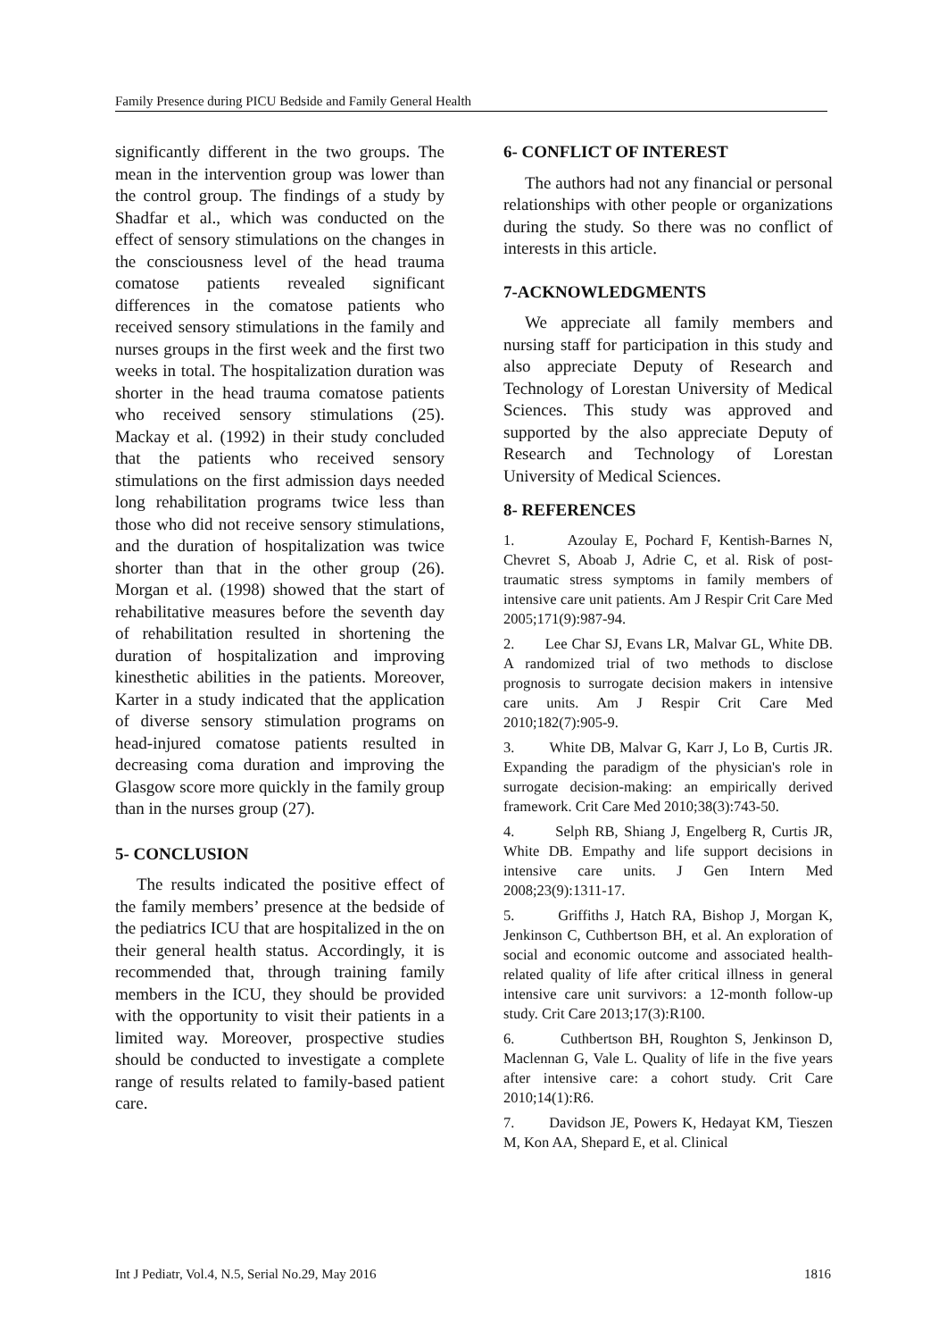Family Presence during PICU Bedside and Family General Health
significantly different in the two groups. The mean in the intervention group was lower than the control group. The findings of a study by Shadfar et al., which was conducted on the effect of sensory stimulations on the changes in the consciousness level of the head trauma comatose patients revealed significant differences in the comatose patients who received sensory stimulations in the family and nurses groups in the first week and the first two weeks in total. The hospitalization duration was shorter in the head trauma comatose patients who received sensory stimulations (25). Mackay et al. (1992) in their study concluded that the patients who received sensory stimulations on the first admission days needed long rehabilitation programs twice less than those who did not receive sensory stimulations, and the duration of hospitalization was twice shorter than that in the other group (26). Morgan et al. (1998) showed that the start of rehabilitative measures before the seventh day of rehabilitation resulted in shortening the duration of hospitalization and improving kinesthetic abilities in the patients. Moreover, Karter in a study indicated that the application of diverse sensory stimulation programs on head-injured comatose patients resulted in decreasing coma duration and improving the Glasgow score more quickly in the family group than in the nurses group (27).
5- CONCLUSION
The results indicated the positive effect of the family members’ presence at the bedside of the pediatrics ICU that are hospitalized in the on their general health status. Accordingly, it is recommended that, through training family members in the ICU, they should be provided with the opportunity to visit their patients in a limited way. Moreover, prospective studies should be conducted to investigate a complete range of results related to family-based patient care.
6- CONFLICT OF INTEREST
The authors had not any financial or personal relationships with other people or organizations during the study. So there was no conflict of interests in this article.
7-ACKNOWLEDGMENTS
We appreciate all family members and nursing staff for participation in this study and also appreciate Deputy of Research and Technology of Lorestan University of Medical Sciences. This study was approved and supported by the also appreciate Deputy of Research and Technology of Lorestan University of Medical Sciences.
8- REFERENCES
1. Azoulay E, Pochard F, Kentish-Barnes N, Chevret S, Aboab J, Adrie C, et al. Risk of post-traumatic stress symptoms in family members of intensive care unit patients. Am J Respir Crit Care Med 2005;171(9):987-94.
2. Lee Char SJ, Evans LR, Malvar GL, White DB. A randomized trial of two methods to disclose prognosis to surrogate decision makers in intensive care units. Am J Respir Crit Care Med 2010;182(7):905-9.
3. White DB, Malvar G, Karr J, Lo B, Curtis JR. Expanding the paradigm of the physician's role in surrogate decision-making: an empirically derived framework. Crit Care Med 2010;38(3):743-50.
4. Selph RB, Shiang J, Engelberg R, Curtis JR, White DB. Empathy and life support decisions in intensive care units. J Gen Intern Med 2008;23(9):1311-17.
5. Griffiths J, Hatch RA, Bishop J, Morgan K, Jenkinson C, Cuthbertson BH, et al. An exploration of social and economic outcome and associated health-related quality of life after critical illness in general intensive care unit survivors: a 12-month follow-up study. Crit Care 2013;17(3):R100.
6. Cuthbertson BH, Roughton S, Jenkinson D, Maclennan G, Vale L. Quality of life in the five years after intensive care: a cohort study. Crit Care 2010;14(1):R6.
7. Davidson JE, Powers K, Hedayat KM, Tieszen M, Kon AA, Shepard E, et al. Clinical
Int J Pediatr, Vol.4, N.5, Serial No.29, May 2016 1816